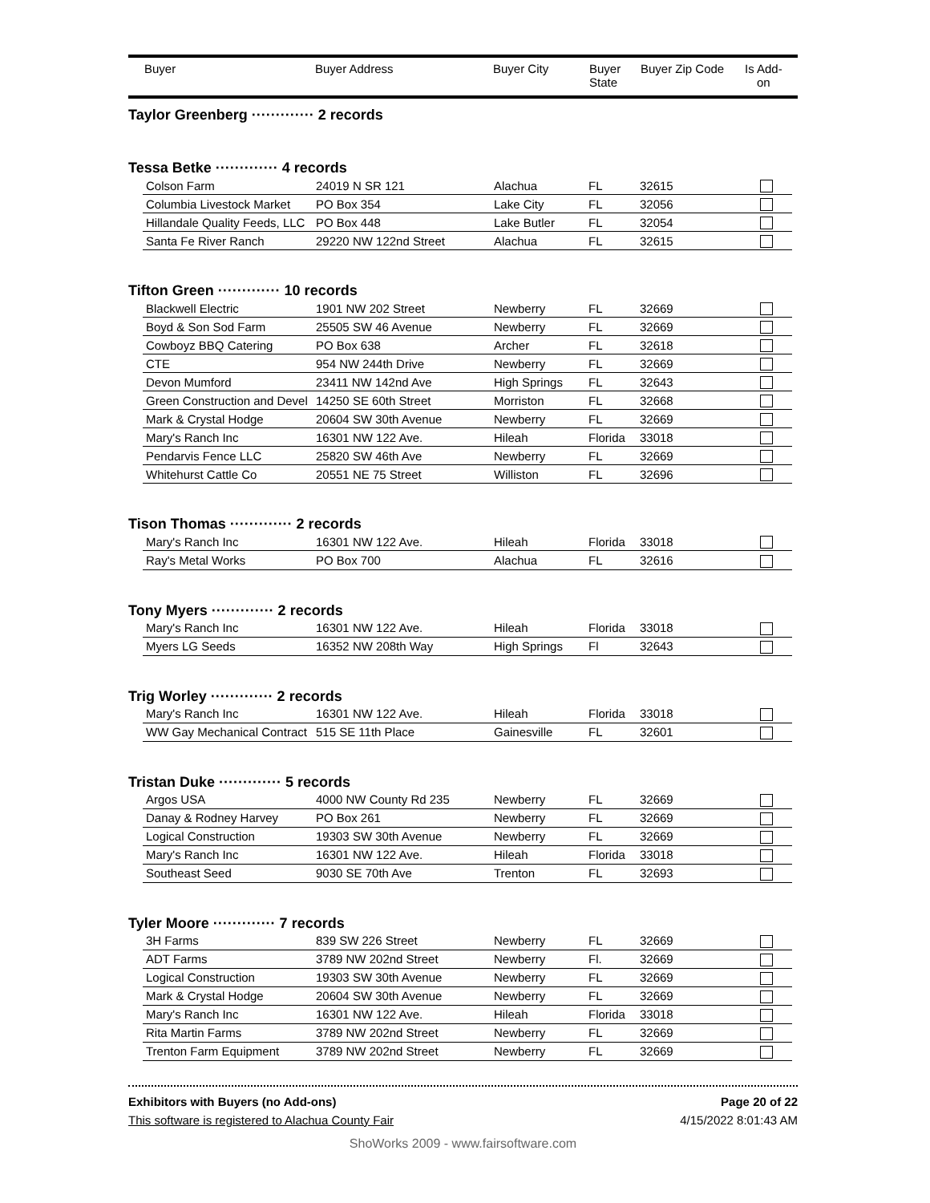Buyer Buyer Address Buyer City Buyer
State
Buyer Zip Code Is Add-
on
Taylor Greenberg ············· 2 records
Tessa Betke ············· 4 records
| Colson Farm | 24019 N SR 121 | Alachua | FL | 32615 | |
| Columbia Livestock Market | PO Box 354 | Lake City | FL | 32056 | |
| Hillandale Quality Feeds, LLC | PO Box 448 | Lake Butler | FL | 32054 | |
| Santa Fe River Ranch | 29220 NW 122nd Street | Alachua | FL | 32615 | |
Tifton Green ············· 10 records
| Blackwell Electric | 1901 NW 202 Street | Newberry | FL | 32669 | |
| Boyd & Son Sod Farm | 25505 SW 46 Avenue | Newberry | FL | 32669 | |
| Cowboyz BBQ Catering | PO Box 638 | Archer | FL | 32618 | |
| CTE | 954 NW 244th Drive | Newberry | FL | 32669 | |
| Devon Mumford | 23411 NW 142nd Ave | High Springs | FL | 32643 | |
| Green Construction and Devel | 14250 SE 60th Street | Morriston | FL | 32668 | |
| Mark & Crystal Hodge | 20604 SW 30th Avenue | Newberry | FL | 32669 | |
| Mary's Ranch Inc | 16301 NW 122 Ave. | Hileah | Florida | 33018 | |
| Pendarvis Fence LLC | 25820 SW 46th Ave | Newberry | FL | 32669 | |
| Whitehurst Cattle Co | 20551 NE 75 Street | Williston | FL | 32696 | |
Tison Thomas ············· 2 records
| Mary's Ranch Inc | 16301 NW 122 Ave. | Hileah | Florida | 33018 | |
| Ray's Metal Works | PO Box 700 | Alachua | FL | 32616 | |
Tony Myers ············· 2 records
| Mary's Ranch Inc | 16301 NW 122 Ave. | Hileah | Florida | 33018 | |
| Myers LG Seeds | 16352 NW 208th Way | High Springs | Fl | 32643 | |
Trig Worley ············· 2 records
| Mary's Ranch Inc | 16301 NW 122 Ave. | Hileah | Florida | 33018 | |
| WW Gay Mechanical Contract | 515 SE 11th Place | Gainesville | FL | 32601 | |
Tristan Duke ············· 5 records
| Argos USA | 4000 NW County Rd 235 | Newberry | FL | 32669 | |
| Danay & Rodney Harvey | PO Box 261 | Newberry | FL | 32669 | |
| Logical Construction | 19303 SW 30th Avenue | Newberry | FL | 32669 | |
| Mary's Ranch Inc | 16301 NW 122 Ave. | Hileah | Florida | 33018 | |
| Southeast Seed | 9030 SE 70th Ave | Trenton | FL | 32693 | |
Tyler Moore ············· 7 records
| 3H Farms | 839 SW 226 Street | Newberry | FL | 32669 | |
| ADT Farms | 3789 NW 202nd Street | Newberry | Fl. | 32669 | |
| Logical Construction | 19303 SW 30th Avenue | Newberry | FL | 32669 | |
| Mark & Crystal Hodge | 20604 SW 30th Avenue | Newberry | FL | 32669 | |
| Mary's Ranch Inc | 16301 NW 122 Ave. | Hileah | Florida | 33018 | |
| Rita Martin Farms | 3789 NW 202nd Street | Newberry | FL | 32669 | |
| Trenton Farm Equipment | 3789 NW 202nd Street | Newberry | FL | 32669 | |
Exhibitors with Buyers (no Add-ons) Page 20 of 22
This software is registered to Alachua County Fair 4/15/2022 8:01:43 AM
ShoWorks 2009 - www.fairsoftware.com